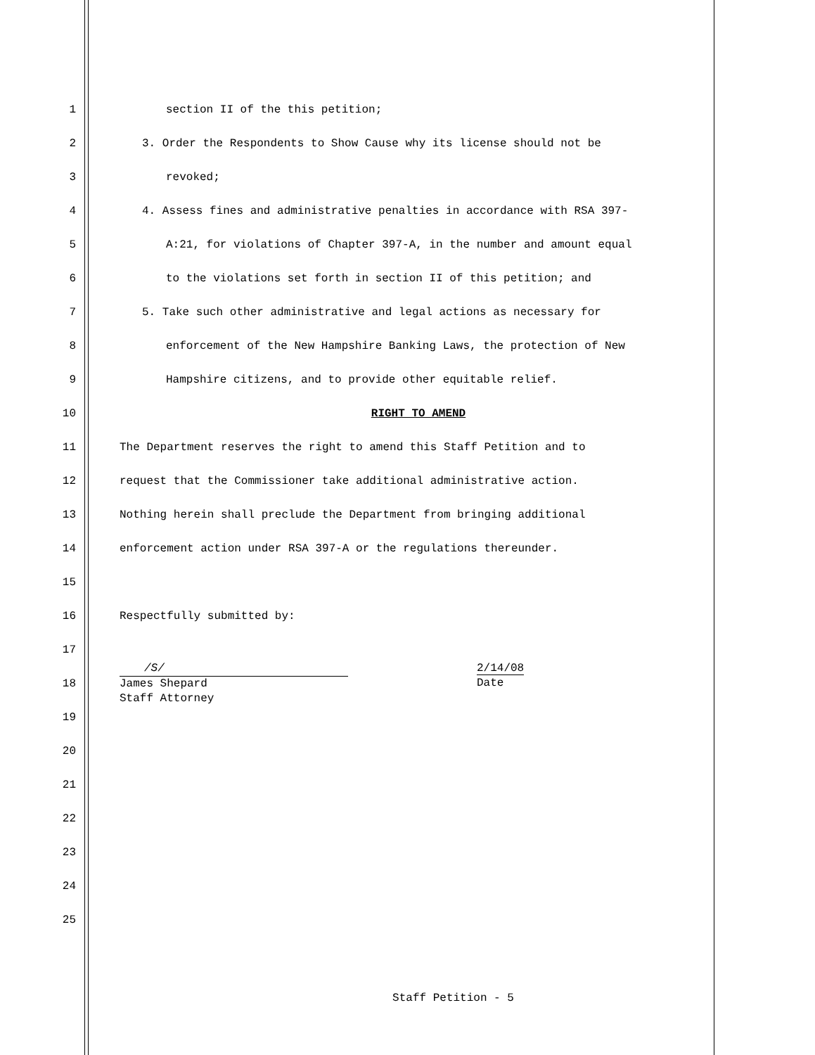1 section II of the this petition;
2 3. Order the Respondents to Show Cause why its license should not be
3 revoked;
4 4. Assess fines and administrative penalties in accordance with RSA 397-
5 A:21, for violations of Chapter 397-A, in the number and amount equal
6 to the violations set forth in section II of this petition; and
7 5. Take such other administrative and legal actions as necessary for
8 enforcement of the New Hampshire Banking Laws, the protection of New
9 Hampshire citizens, and to provide other equitable relief.
10 RIGHT TO AMEND
11 The Department reserves the right to amend this Staff Petition and to
12 request that the Commissioner take additional administrative action.
13 Nothing herein shall preclude the Department from bringing additional
14 enforcement action under RSA 397-A or the regulations thereunder.
15
16 Respectfully submitted by:
17
18
/S/
James Shepard
Staff Attorney
2/14/08
Date
19
20
21
22
23
24
25
Staff Petition - 5